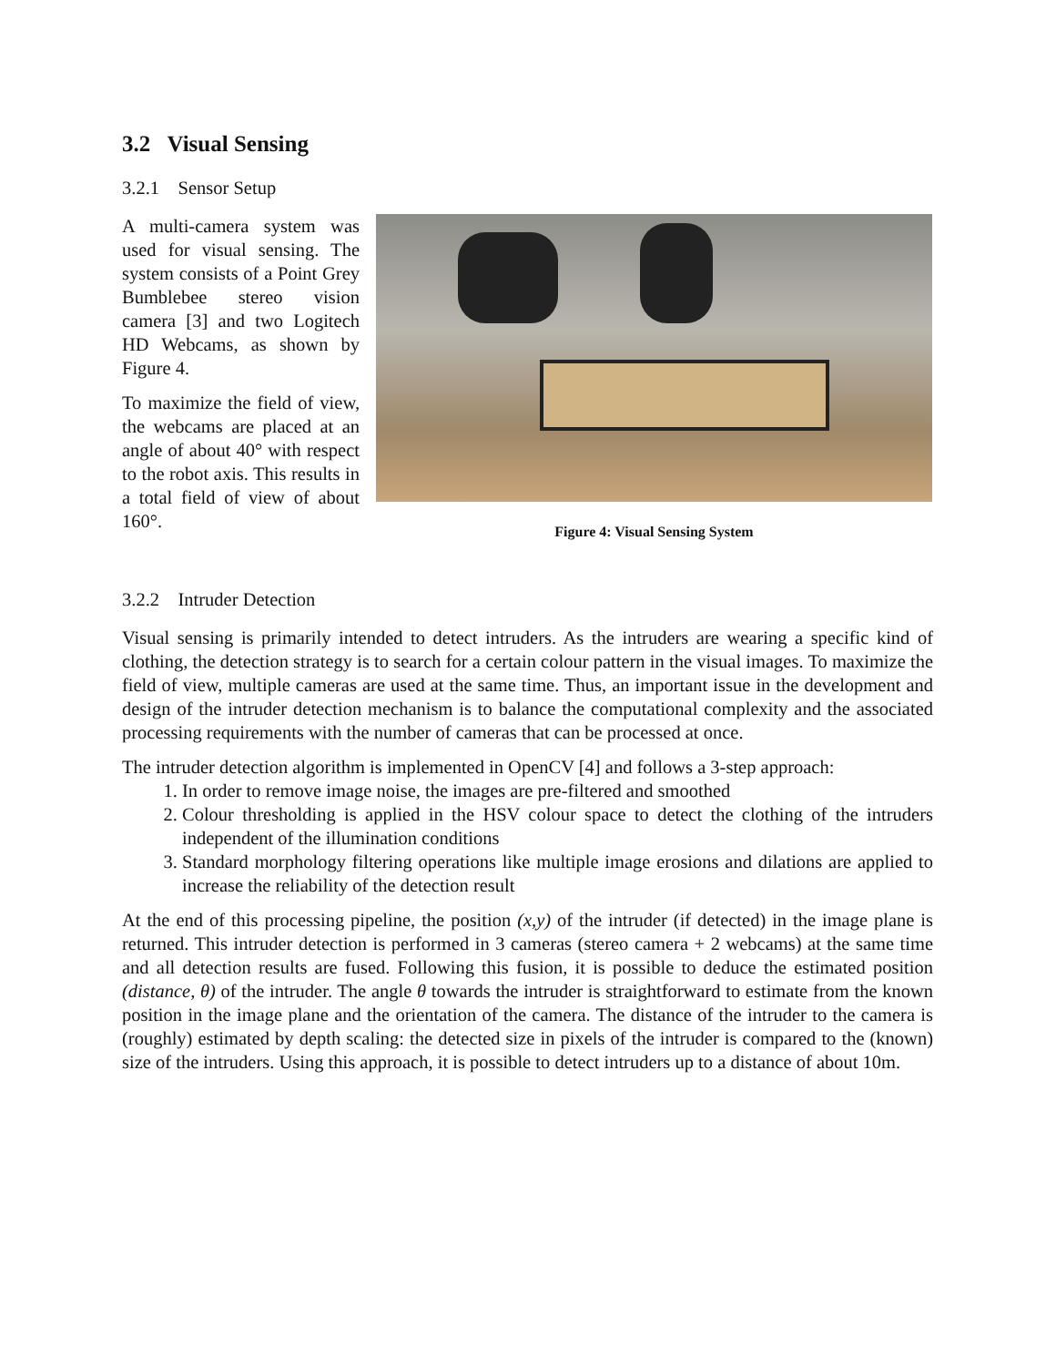3.2 Visual Sensing
3.2.1 Sensor Setup
A multi-camera system was used for visual sensing. The system consists of a Point Grey Bumblebee stereo vision camera [3] and two Logitech HD Webcams, as shown by Figure 4.
To maximize the field of view, the webcams are placed at an angle of about 40° with respect to the robot axis. This results in a total field of view of about 160°.
Figure 4: Visual Sensing System
3.2.2 Intruder Detection
Visual sensing is primarily intended to detect intruders. As the intruders are wearing a specific kind of clothing, the detection strategy is to search for a certain colour pattern in the visual images. To maximize the field of view, multiple cameras are used at the same time. Thus, an important issue in the development and design of the intruder detection mechanism is to balance the computational complexity and the associated processing requirements with the number of cameras that can be processed at once.
The intruder detection algorithm is implemented in OpenCV [4] and follows a 3-step approach:
1. In order to remove image noise, the images are pre-filtered and smoothed
2. Colour thresholding is applied in the HSV colour space to detect the clothing of the intruders independent of the illumination conditions
3. Standard morphology filtering operations like multiple image erosions and dilations are applied to increase the reliability of the detection result
At the end of this processing pipeline, the position (x,y) of the intruder (if detected) in the image plane is returned. This intruder detection is performed in 3 cameras (stereo camera + 2 webcams) at the same time and all detection results are fused. Following this fusion, it is possible to deduce the estimated position (distance, θ) of the intruder. The angle θ towards the intruder is straightforward to estimate from the known position in the image plane and the orientation of the camera. The distance of the intruder to the camera is (roughly) estimated by depth scaling: the detected size in pixels of the intruder is compared to the (known) size of the intruders. Using this approach, it is possible to detect intruders up to a distance of about 10m.